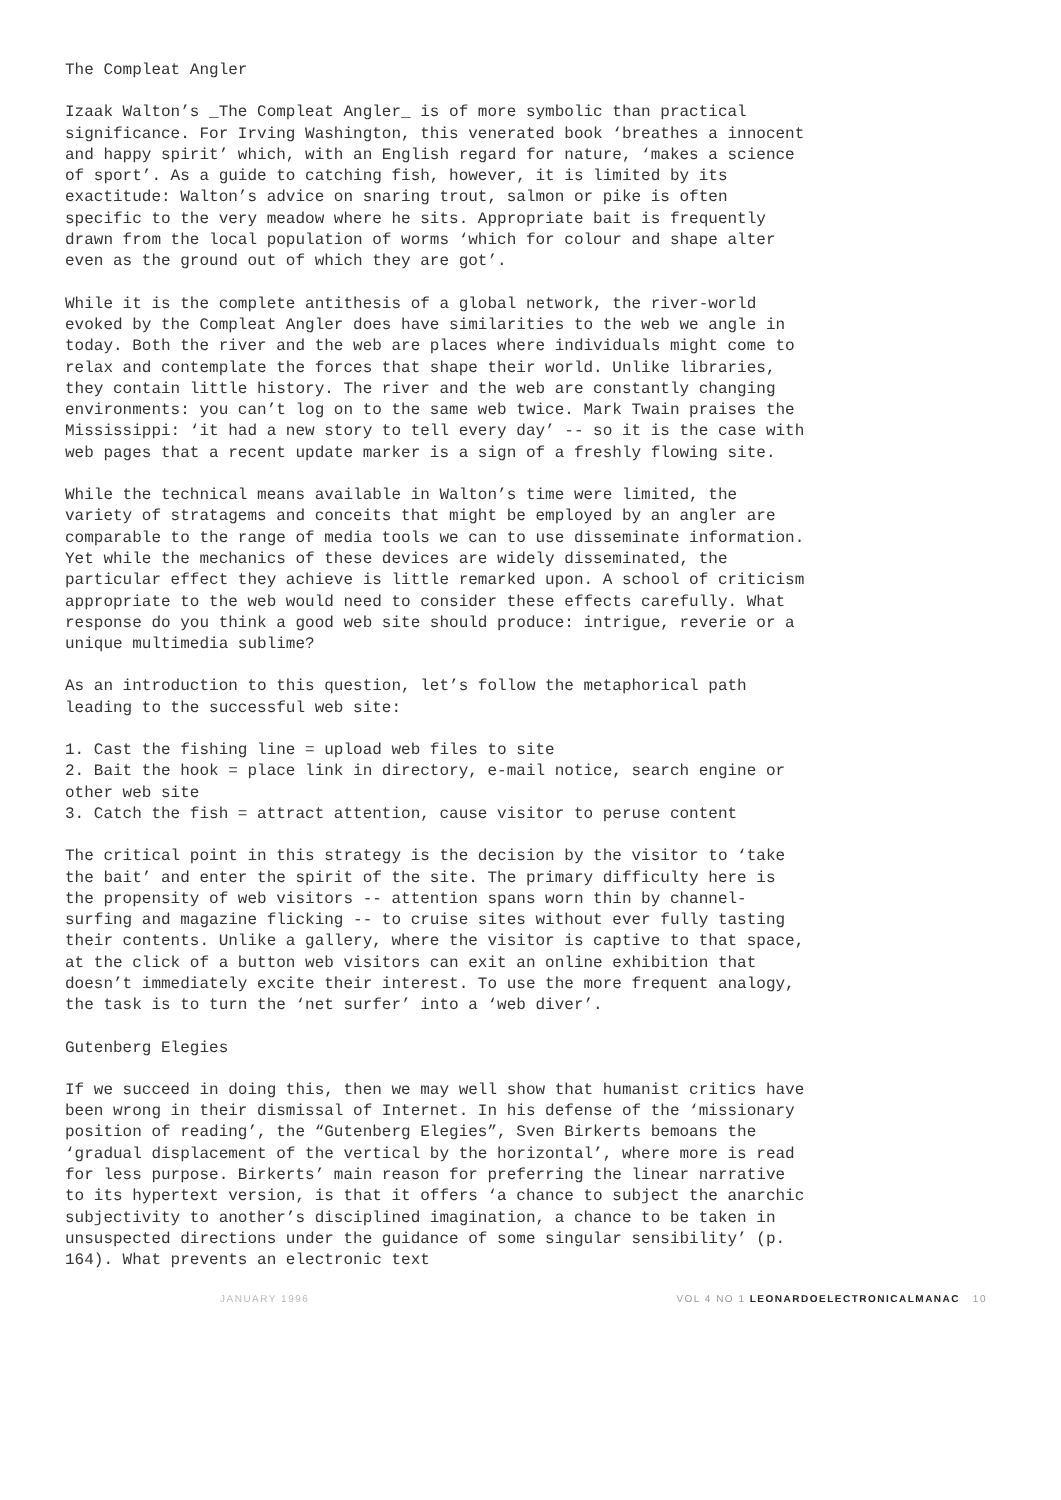The Compleat Angler
Izaak Walton’s _The Compleat Angler_ is of more symbolic than practical significance. For Irving Washington, this venerated book ‘breathes a innocent and happy spirit’ which, with an English regard for nature, ‘makes a science of sport’. As a guide to catching fish, however, it is limited by its exactitude: Walton’s advice on snaring trout, salmon or pike is often specific to the very meadow where he sits. Appropriate bait is frequently drawn from the local population of worms ‘which for colour and shape alter even as the ground out of which they are got’.
While it is the complete antithesis of a global network, the river-world evoked by the Compleat Angler does have similarities to the web we angle in today. Both the river and the web are places where individuals might come to relax and contemplate the forces that shape their world. Unlike libraries, they contain little history. The river and the web are constantly changing environments: you can’t log on to the same web twice. Mark Twain praises the Mississippi: ‘it had a new story to tell every day’ -- so it is the case with web pages that a recent update marker is a sign of a freshly flowing site.
While the technical means available in Walton’s time were limited, the variety of stratagems and conceits that might be employed by an angler are comparable to the range of media tools we can to use disseminate information. Yet while the mechanics of these devices are widely disseminated, the particular effect they achieve is little remarked upon. A school of criticism appropriate to the web would need to consider these effects carefully. What response do you think a good web site should produce: intrigue, reverie or a unique multimedia sublime?
As an introduction to this question, let’s follow the metaphorical path leading to the successful web site:
1. Cast the fishing line = upload web files to site
2. Bait the hook = place link in directory, e-mail notice, search engine or other web site
3. Catch the fish = attract attention, cause visitor to peruse content
The critical point in this strategy is the decision by the visitor to ‘take the bait’ and enter the spirit of the site. The primary difficulty here is the propensity of web visitors -- attention spans worn thin by channel-surfing and magazine flicking -- to cruise sites without ever fully tasting their contents. Unlike a gallery, where the visitor is captive to that space, at the click of a button web visitors can exit an online exhibition that doesn’t immediately excite their interest. To use the more frequent analogy, the task is to turn the ‘net surfer’ into a ‘web diver’.
Gutenberg Elegies
If we succeed in doing this, then we may well show that humanist critics have been wrong in their dismissal of Internet. In his defense of the ‘missionary position of reading’, the “Gutenberg Elegies”, Sven Birkerts bemoans the ‘gradual displacement of the vertical by the horizontal’, where more is read for less purpose. Birkerts’ main reason for preferring the linear narrative to its hypertext version, is that it offers ‘a chance to subject the anarchic subjectivity to another’s disciplined imagination, a chance to be taken in unsuspected directions under the guidance of some singular sensibility’ (p. 164). What prevents an electronic text
JANUARY 1996 VOL 4 NO 1 LEONARDOELECTRONICALMANAC 10